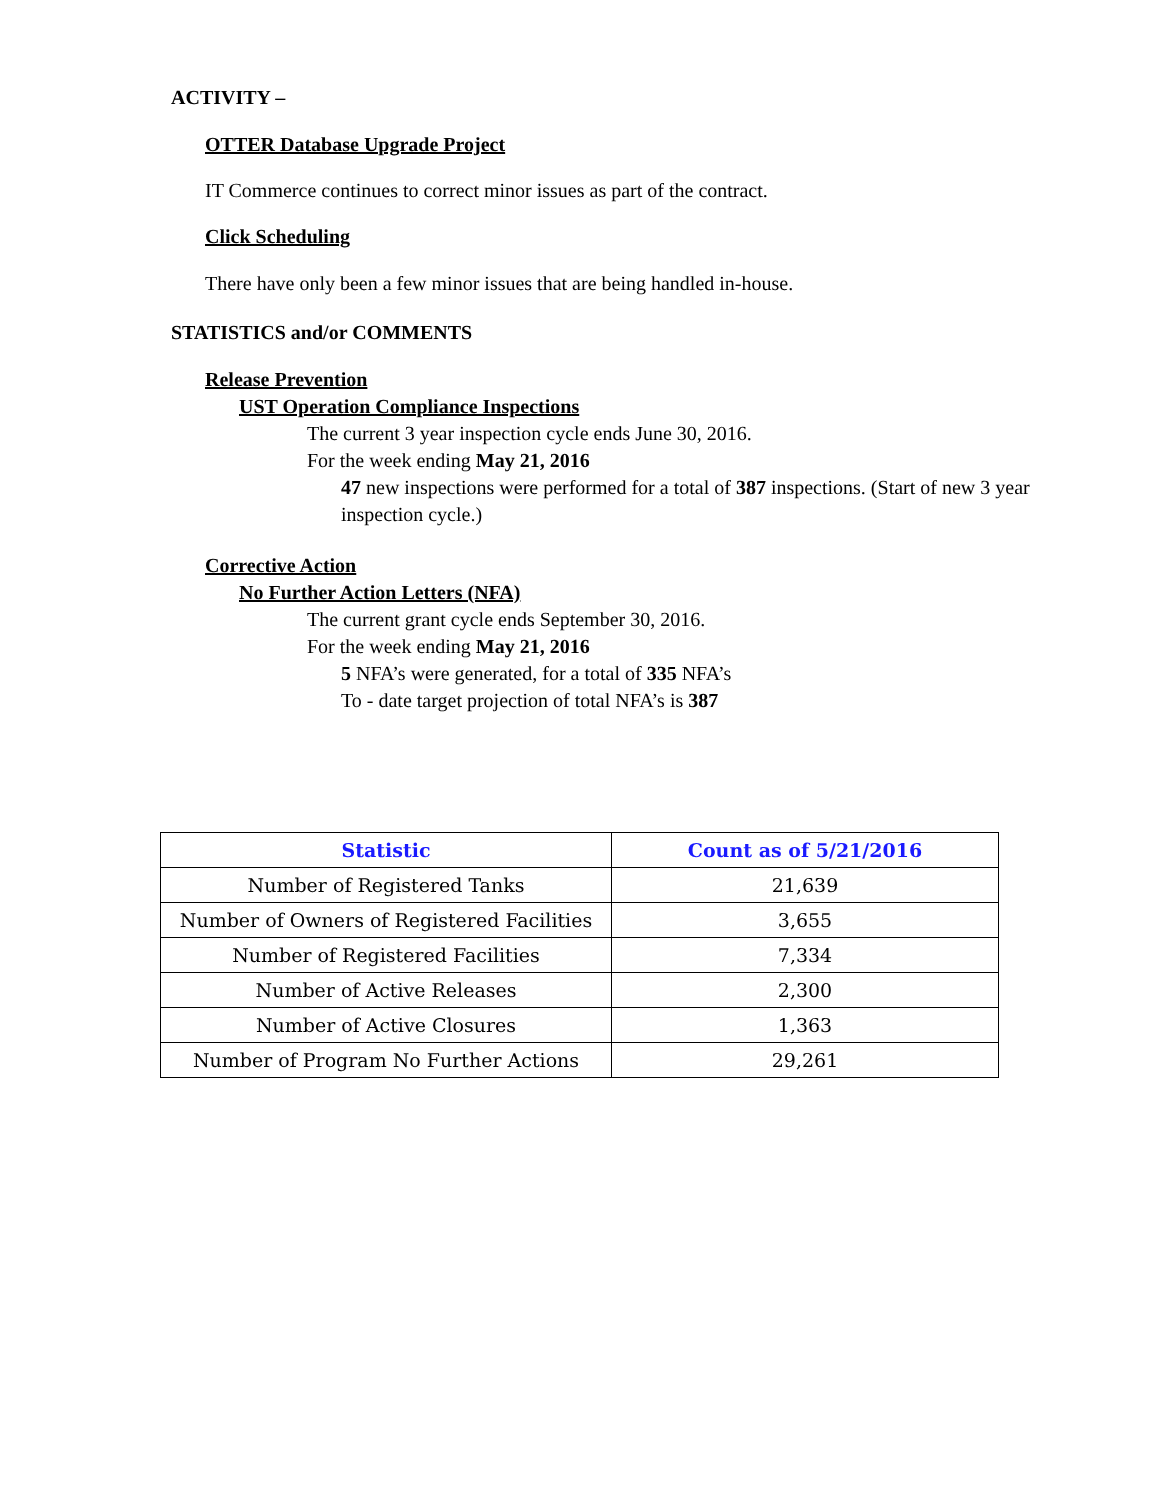ACTIVITY –
OTTER Database Upgrade Project
IT Commerce continues to correct minor issues as part of the contract.
Click Scheduling
There have only been a few minor issues that are being handled in-house.
STATISTICS and/or COMMENTS
Release Prevention
UST Operation Compliance Inspections
The current 3 year inspection cycle ends June 30, 2016.
For the week ending May 21, 2016
47 new inspections were performed for a total of 387 inspections. (Start of new 3 year inspection cycle.)
Corrective Action
No Further Action Letters (NFA)
The current grant cycle ends September 30, 2016.
For the week ending May 21, 2016
5 NFA’s were generated, for a total of 335 NFA’s
To - date target projection of total NFA’s is 387
| Statistic | Count as of 5/21/2016 |
| --- | --- |
| Number of Registered Tanks | 21,639 |
| Number of Owners of Registered Facilities | 3,655 |
| Number of Registered Facilities | 7,334 |
| Number of Active Releases | 2,300 |
| Number of Active Closures | 1,363 |
| Number of Program No Further Actions | 29,261 |